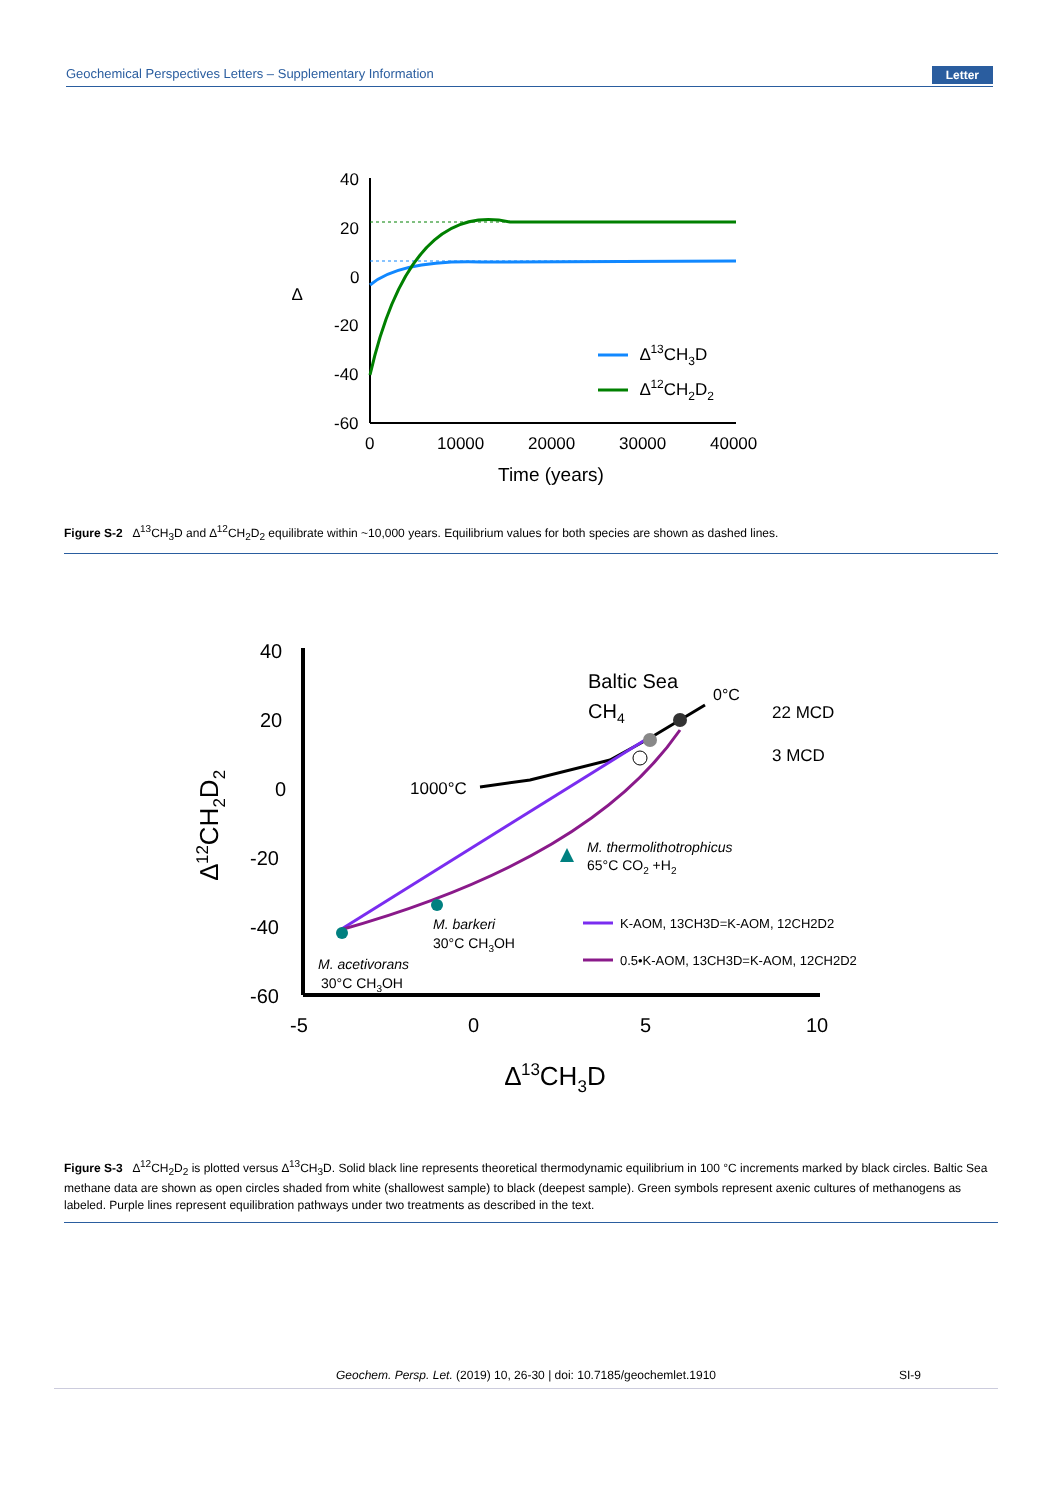Geochemical Perspectives Letters – Supplementary Information Letter
40
20
0
-20
-40
-60
0
10000
20000
30000
40000
Time (years)
∆
∆13CH3D
∆12CH2D2
Figure S-2 ∆<sup>13</sup>CH<sub>3</sub>D and ∆<sup>12</sup>CH<sub>2</sub>D<sub>2</sub> equilibrate within ~10,000 years. Equilibrium values for both species are shown as dashed lines.
40
20
0
-20
-40
-60
-5
0
5
10
∆13CH3D
∆12CH2D2
Baltic Sea
CH4
0°C
22 MCD
3 MCD
1000°C
M. thermolithotrophicus
65°C CO2 +H2
M. barkeri
30°C CH3OH
M. acetivorans
30°C CH3OH
K-AOM, 13CH3D=K-AOM, 12CH2D2
0.5•K-AOM, 13CH3D=K-AOM, 12CH2D2
Figure S-3 ∆<sup>12</sup>CH<sub>2</sub>D<sub>2</sub> is plotted versus ∆<sup>13</sup>CH<sub>3</sub>D. Solid black line represents theoretical thermodynamic equilibrium in 100 °C increments marked by black circles. Baltic Sea methane data are shown as open circles shaded from white (shallowest sample) to black (deepest sample). Green symbols represent axenic cultures of methanogens as labeled. Purple lines represent equilibration pathways under two treatments as described in the text.
Geochem. Persp. Let. (2019) 10, 26-30 | doi: 10.7185/geochemlet.1910 SI-9